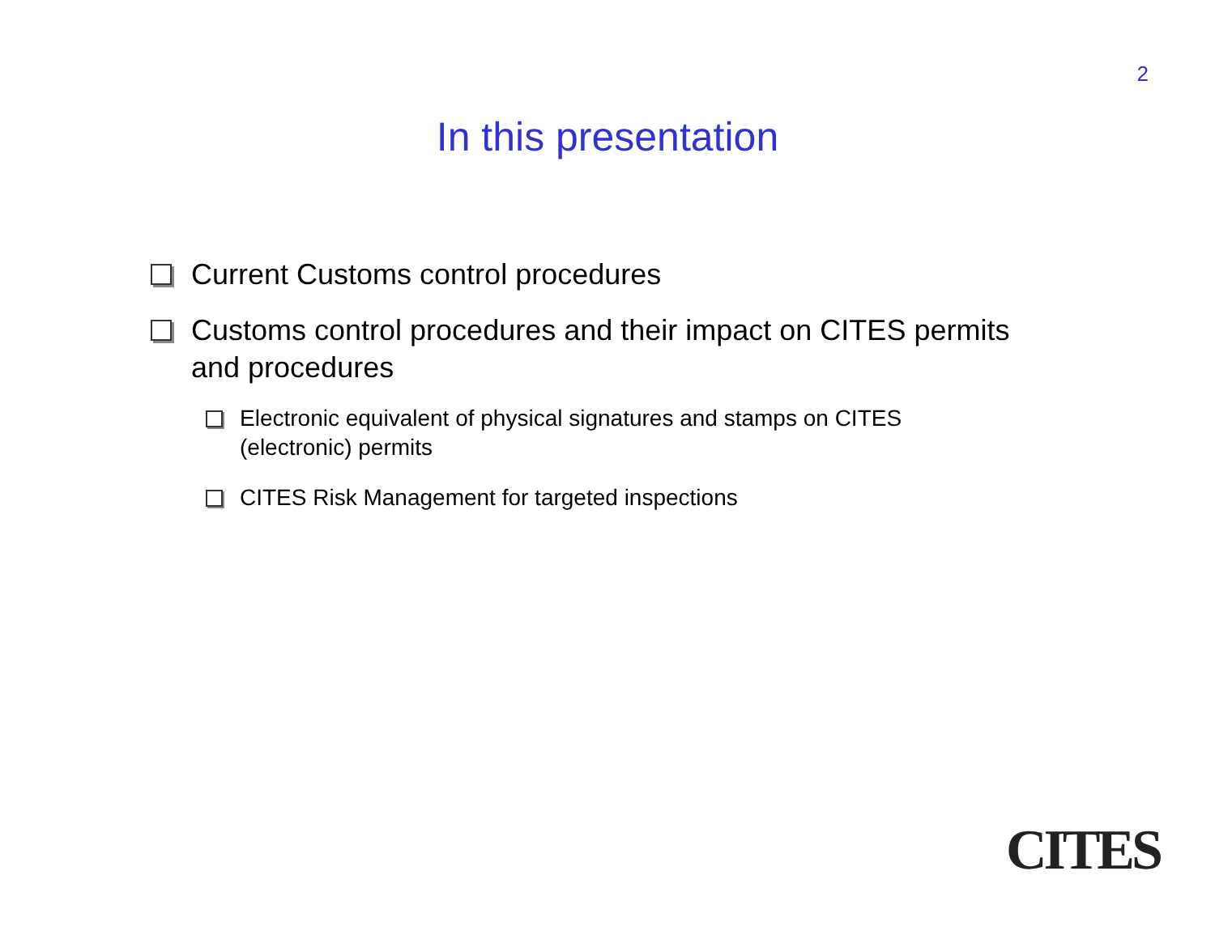2
In this presentation
Current Customs control procedures
Customs control procedures and their impact on CITES permits and procedures
Electronic equivalent of physical signatures and stamps on CITES (electronic) permits
CITES Risk Management for targeted inspections
CITES